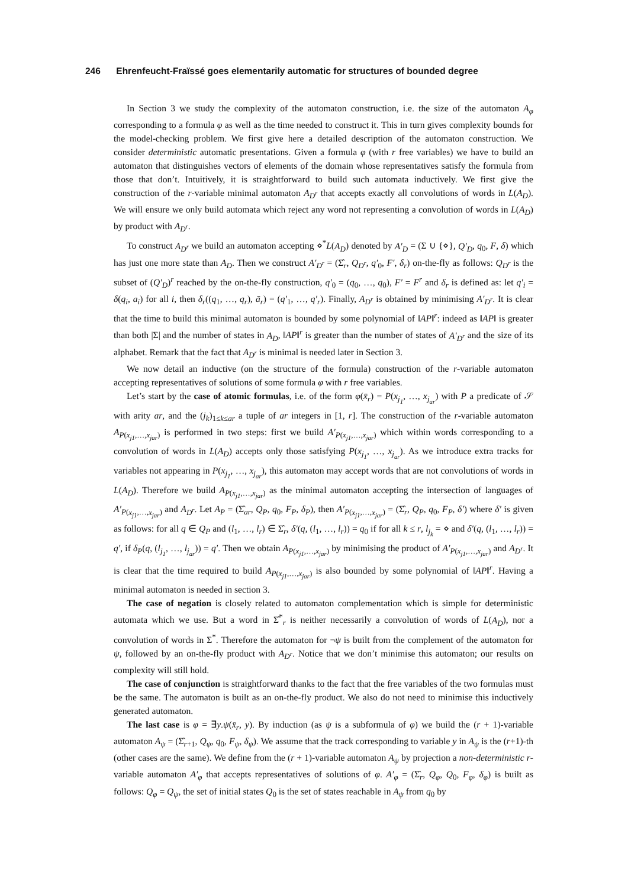246 Ehrenfeucht-Fraïssé goes elementarily automatic for structures of bounded degree
In Section 3 we study the complexity of the automaton construction, i.e. the size of the automaton A<sub>φ</sub> corresponding to a formula φ as well as the time needed to construct it. This in turn gives complexity bounds for the model-checking problem. We first give here a detailed description of the automaton construction. We consider deterministic automatic presentations. Given a formula φ (with r free variables) we have to build an automaton that distinguishes vectors of elements of the domain whose representatives satisfy the formula from those that don’t. Intuitively, it is straightforward to build such automata inductively. We first give the construction of the r-variable minimal automaton A<sub>D<sup>r</sup></sub> that accepts exactly all convolutions of words in L(A<sub>D</sub>). We will ensure we only build automata which reject any word not representing a convolution of words in L(A<sub>D</sub>) by product with A<sub>D<sup>r</sup></sub>.
To construct A<sub>D<sup>r</sup></sub> we build an automaton accepting ⋄<sup>*</sup>L(A<sub>D</sub>) denoted by A′<sub>D</sub> = (Σ ∪ {⋄}, Q′<sub>D</sub>, q<sub>0</sub>, F, δ) which has just one more state than A<sub>D</sub>. Then we construct A′<sub>D<sup>r</sup></sub> = (Σ̂<sub>r</sub>, Q<sub>D<sup>r</sup></sub>, q′<sub>0</sub>, F′, δ<sub>r</sub>) on-the-fly as follows: Q<sub>D<sup>r</sup></sub> is the subset of (Q′<sub>D</sub>)<sup>r</sup> reached by the on-the-fly construction, q′<sub>0</sub> = (q<sub>0</sub>, …, q<sub>0</sub>), F′ = F<sup>r</sup> and δ<sub>r</sub> is defined as: let q′<sub>i</sub> = δ(q<sub>i</sub>, a<sub>i</sub>) for all i, then δ<sub>r</sub>((q<sub>1</sub>, …, q<sub>r</sub>), ā<sub>r</sub>) = (q′<sub>1</sub>, …, q′<sub>r</sub>). Finally, A<sub>D<sup>r</sup></sub> is obtained by minimising A′<sub>D<sup>r</sup></sub>. It is clear that the time to build this minimal automaton is bounded by some polynomial of ‖AP‖<sup>r</sup>: indeed as ‖AP‖ is greater than both |Σ| and the number of states in A<sub>D</sub>, ‖AP‖<sup>r</sup> is greater than the number of states of A′<sub>D<sup>r</sup></sub> and the size of its alphabet. Remark that the fact that A<sub>D<sup>r</sup></sub> is minimal is needed later in Section 3.
We now detail an inductive (on the structure of the formula) construction of the r-variable automaton accepting representatives of solutions of some formula φ with r free variables.
Let’s start by the case of atomic formulas, i.e. of the form φ(x̄<sub>r</sub>) = P(x<sub>j<sub>1</sub></sub>, …, x<sub>j<sub>ar</sub></sub>) with P a predicate of 𝒮 with arity ar, and the (j<sub>k</sub>)<sub>1≤k≤ar</sub> a tuple of ar integers in [1, r]. The construction of the r-variable automaton A<sub>P(x<sub>j1</sub>,…,x<sub>jar</sub>)</sub> is performed in two steps: first we build A′<sub>P(x<sub>j1</sub>,…,x<sub>jar</sub>)</sub> which within words corresponding to a convolution of words in L(A<sub>D</sub>) accepts only those satisfying P(x<sub>j<sub>1</sub></sub>, …, x<sub>j<sub>ar</sub></sub>). As we introduce extra tracks for variables not appearing in P(x<sub>j<sub>1</sub></sub>, …, x<sub>j<sub>ar</sub></sub>), this automaton may accept words that are not convolutions of words in L(A<sub>D</sub>). Therefore we build A<sub>P(x<sub>j1</sub>,…,x<sub>jar</sub>)</sub> as the minimal automaton accepting the intersection of languages of A′<sub>P(x<sub>j1</sub>,…,x<sub>jar</sub>)</sub> and A<sub>D<sup>r</sup></sub>. Let A<sub>P</sub> = (Σ̂<sub>ar</sub>, Q<sub>P</sub>, q<sub>0</sub>, F<sub>P</sub>, δ<sub>P</sub>), then A′<sub>P(x<sub>j1</sub>,…,x<sub>jar</sub>)</sub> = (Σ̂<sub>r</sub>, Q<sub>P</sub>, q<sub>0</sub>, F<sub>P</sub>, δ′) where δ′ is given as follows: for all q ∈ Q<sub>P</sub> and (l<sub>1</sub>, …, l<sub>r</sub>) ∈ Σ̂<sub>r</sub>, δ′(q, (l<sub>1</sub>, …, l<sub>r</sub>)) = q<sub>0</sub> if for all k ≤ r, l<sub>j<sub>k</sub></sub> = ⋄ and δ′(q, (l<sub>1</sub>, …, l<sub>r</sub>)) = q′, if δ<sub>P</sub>(q, (l<sub>j<sub>1</sub></sub>, …, l<sub>j<sub>ar</sub></sub>)) = q′. Then we obtain A<sub>P(x<sub>j1</sub>,…,x<sub>jar</sub>)</sub> by minimising the product of A′<sub>P(x<sub>j1</sub>,…,x<sub>jar</sub>)</sub> and A<sub>D<sup>r</sup></sub>. It is clear that the time required to build A<sub>P(x<sub>j1</sub>,…,x<sub>jar</sub>)</sub> is also bounded by some polynomial of ‖AP‖<sup>r</sup>. Having a minimal automaton is needed in section 3.
The case of negation is closely related to automaton complementation which is simple for deterministic automata which we use. But a word in Σ̂<sup>*</sup><sub>r</sub> is neither necessarily a convolution of words of L(A<sub>D</sub>), nor a convolution of words in Σ<sup>*</sup>. Therefore the automaton for ¬ψ is built from the complement of the automaton for ψ, followed by an on-the-fly product with A<sub>D<sup>r</sup></sub>. Notice that we don’t minimise this automaton; our results on complexity will still hold.
The case of conjunction is straightforward thanks to the fact that the free variables of the two formulas must be the same. The automaton is built as an on-the-fly product. We also do not need to minimise this inductively generated automaton.
The last case is φ = ∃y.ψ(x̄<sub>r</sub>, y). By induction (as ψ is a subformula of φ) we build the (r + 1)-variable automaton A<sub>ψ</sub> = (Σ̂<sub>r+1</sub>, Q<sub>ψ</sub>, q<sub>0</sub>, F<sub>ψ</sub>, δ<sub>ψ</sub>). We assume that the track corresponding to variable y in A<sub>ψ</sub> is the (r+1)-th (other cases are the same). We define from the (r + 1)-variable automaton A<sub>ψ</sub> by projection a non-deterministic r-variable automaton A′<sub>φ</sub> that accepts representatives of solutions of φ. A′<sub>φ</sub> = (Σ̂<sub>r</sub>, Q<sub>φ</sub>, Q<sub>0</sub>, F<sub>φ</sub>, δ<sub>φ</sub>) is built as follows: Q<sub>φ</sub> = Q<sub>ψ</sub>, the set of initial states Q<sub>0</sub> is the set of states reachable in A<sub>ψ</sub> from q<sub>0</sub> by